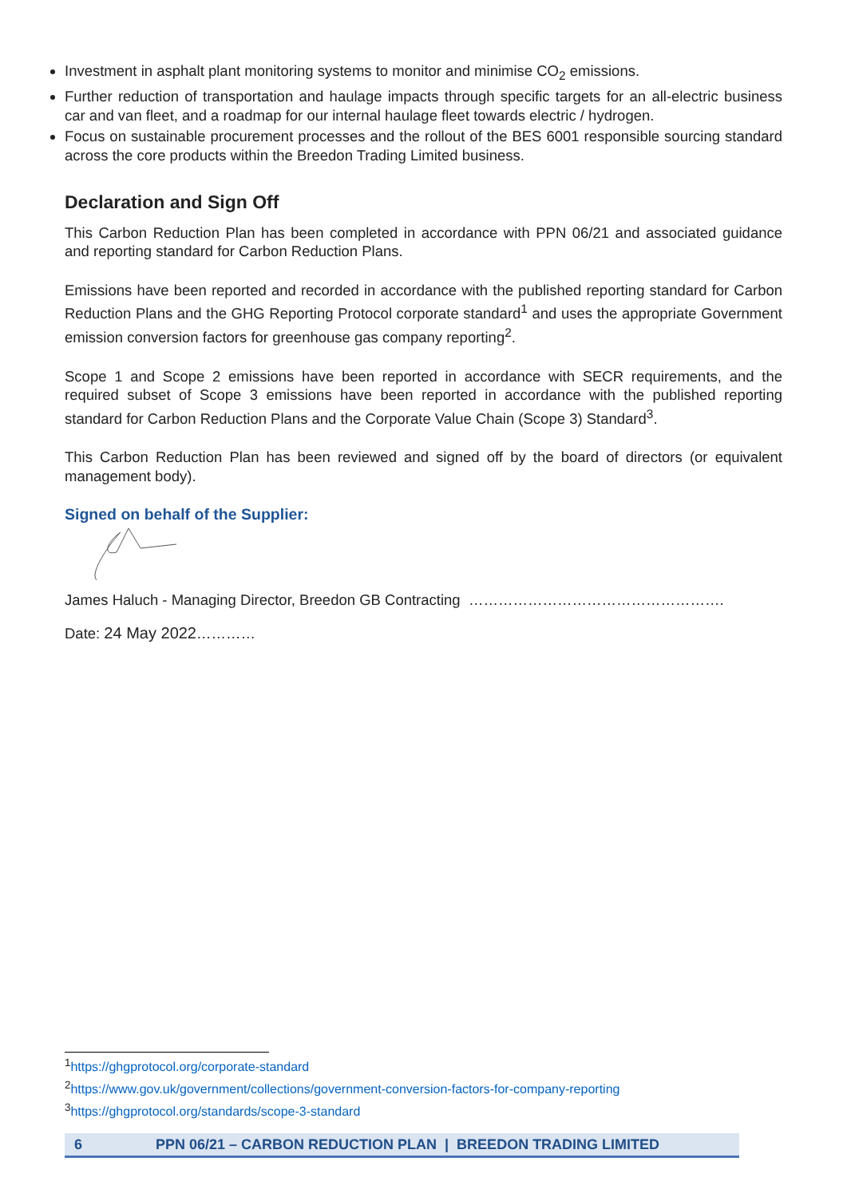Investment in asphalt plant monitoring systems to monitor and minimise CO<sub>2</sub> emissions.
Further reduction of transportation and haulage impacts through specific targets for an all-electric business car and van fleet, and a roadmap for our internal haulage fleet towards electric / hydrogen.
Focus on sustainable procurement processes and the rollout of the BES 6001 responsible sourcing standard across the core products within the Breedon Trading Limited business.
Declaration and Sign Off
This Carbon Reduction Plan has been completed in accordance with PPN 06/21 and associated guidance and reporting standard for Carbon Reduction Plans.
Emissions have been reported and recorded in accordance with the published reporting standard for Carbon Reduction Plans and the GHG Reporting Protocol corporate standard<sup>1</sup> and uses the appropriate Government emission conversion factors for greenhouse gas company reporting<sup>2</sup>.
Scope 1 and Scope 2 emissions have been reported in accordance with SECR requirements, and the required subset of Scope 3 emissions have been reported in accordance with the published reporting standard for Carbon Reduction Plans and the Corporate Value Chain (Scope 3) Standard<sup>3</sup>.
This Carbon Reduction Plan has been reviewed and signed off by the board of directors (or equivalent management body).
Signed on behalf of the Supplier:
James Haluch - Managing Director, Breedon GB Contracting …………………………………………….
Date: 24 May 2022…………
<sup>1</sup> https://ghgprotocol.org/corporate-standard
<sup>2</sup> https://www.gov.uk/government/collections/government-conversion-factors-for-company-reporting
<sup>3</sup> https://ghgprotocol.org/standards/scope-3-standard
6 PPN 06/21 – CARBON REDUCTION PLAN | BREEDON TRADING LIMITED